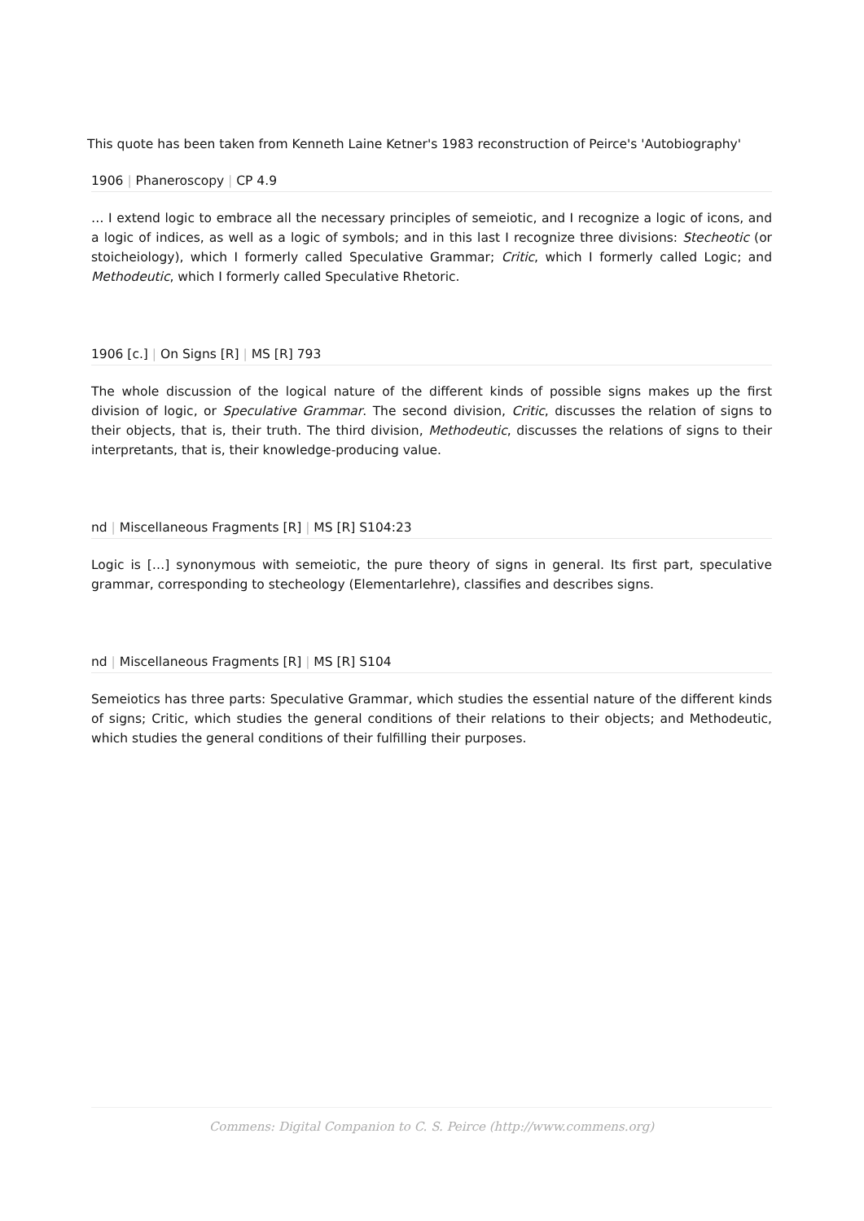This quote has been taken from Kenneth Laine Ketner's 1983 reconstruction of Peirce's 'Autobiography'
1906 | Phaneroscopy | CP 4.9
… I extend logic to embrace all the necessary principles of semeiotic, and I recognize a logic of icons, and a logic of indices, as well as a logic of symbols; and in this last I recognize three divisions: Stecheotic (or stoicheiology), which I formerly called Speculative Grammar; Critic, which I formerly called Logic; and Methodeutic, which I formerly called Speculative Rhetoric.
1906 [c.] | On Signs [R] | MS [R] 793
The whole discussion of the logical nature of the different kinds of possible signs makes up the first division of logic, or Speculative Grammar. The second division, Critic, discusses the relation of signs to their objects, that is, their truth. The third division, Methodeutic, discusses the relations of signs to their interpretants, that is, their knowledge-producing value.
nd | Miscellaneous Fragments [R] | MS [R] S104:23
Logic is […] synonymous with semeiotic, the pure theory of signs in general. Its first part, speculative grammar, corresponding to stecheology (Elementarlehre), classifies and describes signs.
nd | Miscellaneous Fragments [R] | MS [R] S104
Semeiotics has three parts: Speculative Grammar, which studies the essential nature of the different kinds of signs; Critic, which studies the general conditions of their relations to their objects; and Methodeutic, which studies the general conditions of their fulfilling their purposes.
Commens: Digital Companion to C. S. Peirce (http://www.commens.org)